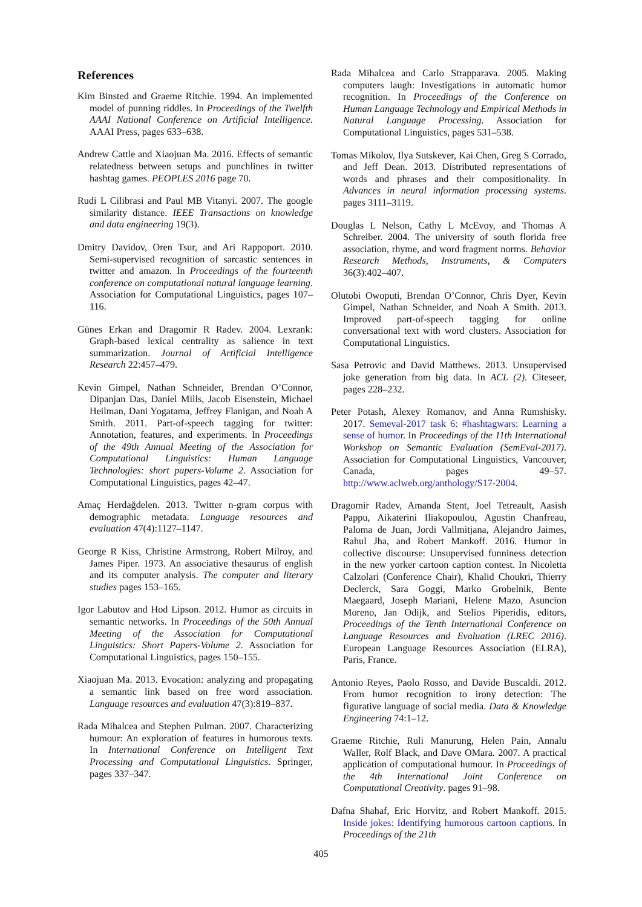References
Kim Binsted and Graeme Ritchie. 1994. An implemented model of punning riddles. In Proceedings of the Twelfth AAAI National Conference on Artificial Intelligence. AAAI Press, pages 633–638.
Andrew Cattle and Xiaojuan Ma. 2016. Effects of semantic relatedness between setups and punchlines in twitter hashtag games. PEOPLES 2016 page 70.
Rudi L Cilibrasi and Paul MB Vitanyi. 2007. The google similarity distance. IEEE Transactions on knowledge and data engineering 19(3).
Dmitry Davidov, Oren Tsur, and Ari Rappoport. 2010. Semi-supervised recognition of sarcastic sentences in twitter and amazon. In Proceedings of the fourteenth conference on computational natural language learning. Association for Computational Linguistics, pages 107–116.
Günes Erkan and Dragomir R Radev. 2004. Lexrank: Graph-based lexical centrality as salience in text summarization. Journal of Artificial Intelligence Research 22:457–479.
Kevin Gimpel, Nathan Schneider, Brendan O’Connor, Dipanjan Das, Daniel Mills, Jacob Eisenstein, Michael Heilman, Dani Yogatama, Jeffrey Flanigan, and Noah A Smith. 2011. Part-of-speech tagging for twitter: Annotation, features, and experiments. In Proceedings of the 49th Annual Meeting of the Association for Computational Linguistics: Human Language Technologies: short papers-Volume 2. Association for Computational Linguistics, pages 42–47.
Amaç Herdağdelen. 2013. Twitter n-gram corpus with demographic metadata. Language resources and evaluation 47(4):1127–1147.
George R Kiss, Christine Armstrong, Robert Milroy, and James Piper. 1973. An associative thesaurus of english and its computer analysis. The computer and literary studies pages 153–165.
Igor Labutov and Hod Lipson. 2012. Humor as circuits in semantic networks. In Proceedings of the 50th Annual Meeting of the Association for Computational Linguistics: Short Papers-Volume 2. Association for Computational Linguistics, pages 150–155.
Xiaojuan Ma. 2013. Evocation: analyzing and propagating a semantic link based on free word association. Language resources and evaluation 47(3):819–837.
Rada Mihalcea and Stephen Pulman. 2007. Characterizing humour: An exploration of features in humorous texts. In International Conference on Intelligent Text Processing and Computational Linguistics. Springer, pages 337–347.
Rada Mihalcea and Carlo Strapparava. 2005. Making computers laugh: Investigations in automatic humor recognition. In Proceedings of the Conference on Human Language Technology and Empirical Methods in Natural Language Processing. Association for Computational Linguistics, pages 531–538.
Tomas Mikolov, Ilya Sutskever, Kai Chen, Greg S Corrado, and Jeff Dean. 2013. Distributed representations of words and phrases and their compositionality. In Advances in neural information processing systems. pages 3111–3119.
Douglas L Nelson, Cathy L McEvoy, and Thomas A Schreiber. 2004. The university of south florida free association, rhyme, and word fragment norms. Behavior Research Methods, Instruments, & Computers 36(3):402–407.
Olutobi Owoputi, Brendan O’Connor, Chris Dyer, Kevin Gimpel, Nathan Schneider, and Noah A Smith. 2013. Improved part-of-speech tagging for online conversational text with word clusters. Association for Computational Linguistics.
Sasa Petrovic and David Matthews. 2013. Unsupervised joke generation from big data. In ACL (2). Citeseer, pages 228–232.
Peter Potash, Alexey Romanov, and Anna Rumshisky. 2017. Semeval-2017 task 6: #hashtagwars: Learning a sense of humor. In Proceedings of the 11th International Workshop on Semantic Evaluation (SemEval-2017). Association for Computational Linguistics, Vancouver, Canada, pages 49–57. http://www.aclweb.org/anthology/S17-2004.
Dragomir Radev, Amanda Stent, Joel Tetreault, Aasish Pappu, Aikaterini Iliakopoulou, Agustin Chanfreau, Paloma de Juan, Jordi Vallmitjana, Alejandro Jaimes, Rahul Jha, and Robert Mankoff. 2016. Humor in collective discourse: Unsupervised funniness detection in the new yorker cartoon caption contest. In Nicoletta Calzolari (Conference Chair), Khalid Choukri, Thierry Declerck, Sara Goggi, Marko Grobelnik, Bente Maegaard, Joseph Mariani, Helene Mazo, Asuncion Moreno, Jan Odijk, and Stelios Piperidis, editors, Proceedings of the Tenth International Conference on Language Resources and Evaluation (LREC 2016). European Language Resources Association (ELRA), Paris, France.
Antonio Reyes, Paolo Rosso, and Davide Buscaldi. 2012. From humor recognition to irony detection: The figurative language of social media. Data & Knowledge Engineering 74:1–12.
Graeme Ritchie, Ruli Manurung, Helen Pain, Annalu Waller, Rolf Black, and Dave OMara. 2007. A practical application of computational humour. In Proceedings of the 4th International Joint Conference on Computational Creativity. pages 91–98.
Dafna Shahaf, Eric Horvitz, and Robert Mankoff. 2015. Inside jokes: Identifying humorous cartoon captions. In Proceedings of the 21th
405